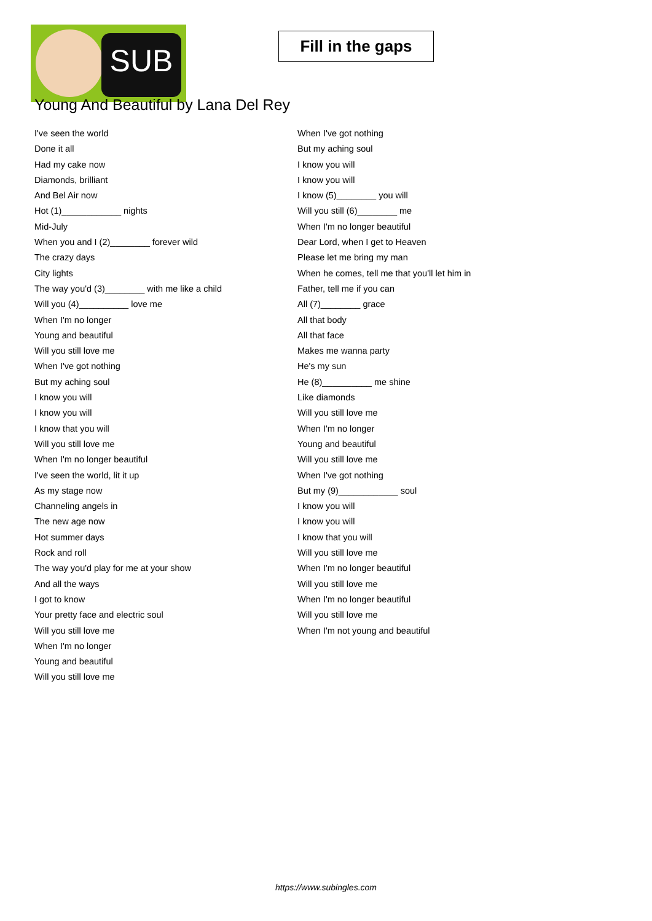SUB
Fill in the gaps
Young And Beautiful by Lana Del Rey
I've seen the world
Done it all
Had my cake now
Diamonds, brilliant
And Bel Air now
Hot (1)____________ nights
Mid-July
When you and I (2)________ forever wild
The crazy days
City lights
The way you'd (3)________ with me like a child
Will you (4)__________ love me
When I'm no longer
Young and beautiful
Will you still love me
When I've got nothing
But my aching soul
I know you will
I know you will
I know that you will
Will you still love me
When I'm no longer beautiful
I've seen the world, lit it up
As my stage now
Channeling angels in
The new age now
Hot summer days
Rock and roll
The way you'd play for me at your show
And all the ways
I got to know
Your pretty face and electric soul
Will you still love me
When I'm no longer
Young and beautiful
Will you still love me
When I've got nothing
But my aching soul
I know you will
I know you will
I know (5)________ you will
Will you still (6)________ me
When I'm no longer beautiful
Dear Lord, when I get to Heaven
Please let me bring my man
When he comes, tell me that you'll let him in
Father, tell me if you can
All (7)________ grace
All that body
All that face
Makes me wanna party
He's my sun
He (8)__________ me shine
Like diamonds
Will you still love me
When I'm no longer
Young and beautiful
Will you still love me
When I've got nothing
But my (9)____________ soul
I know you will
I know you will
I know that you will
Will you still love me
When I'm no longer beautiful
Will you still love me
When I'm no longer beautiful
Will you still love me
When I'm not young and beautiful
https://www.subingles.com